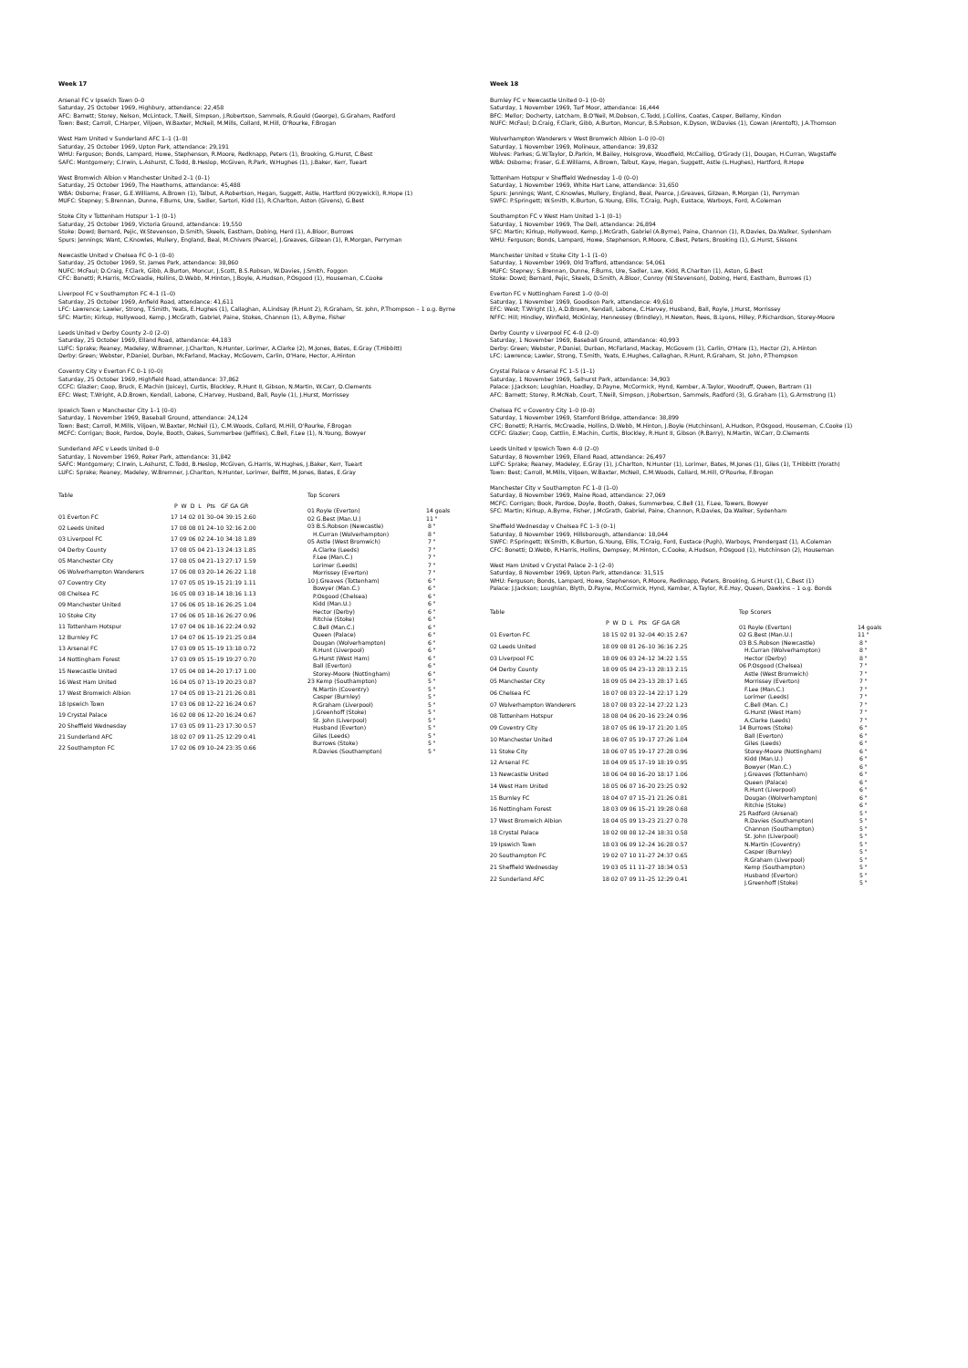Week 17
Arsenal FC v Ipswich Town 0–0
Saturday, 25 October 1969, Highbury, attendance: 22,458
AFC: Barnett; Storey, Nelson, McLintock, T.Neill, Simpson, J.Robertson, Sammels, R.Gould (George), G.Graham, Radford
Town: Best; Carroll, C.Harper, Viljoen, W.Baxter, McNeil, M.Mills, Collard, M.Hill, O'Rourke, F.Brogan
West Ham United v Sunderland AFC 1–1 (1–0)
Saturday, 25 October 1969, Upton Park, attendance: 29,191
WHU: Ferguson; Bonds, Lampard, Howe, Stephenson, R.Moore, Redknapp, Peters (1), Brooking, G.Hurst, C.Best
SAFC: Montgomery; C.Irwin, L.Ashurst, C.Todd, B.Heslop, McGiven, R.Park, W.Hughes (1), J.Baker, Kerr, Tueart
West Bromwich Albion v Manchester United 2–1 (0–1)
Saturday, 25 October 1969, The Hawthorns, attendance: 45,488
WBA: Osborne; Fraser, G.E.Williams, A.Brown (1), Talbut, A.Robertson, Hegan, Suggett, Astle, Hartford (Krzywicki), R.Hope (1)
MUFC: Stepney; S.Brennan, Dunne, F.Burns, Ure, Sadler, Sartori, Kidd (1), R.Charlton, Aston (Givens), G.Best
Stoke City v Tottenham Hotspur 1–1 (0–1)
Saturday, 25 October 1969, Victoria Ground, attendance: 19,550
Stoke: Dowd; Bernard, Pejic, W.Stevenson, D.Smith, Skeels, Eastham, Dobing, Herd (1), A.Bloor, Burrows
Spurs: Jennings; Want, C.Knowles, Mullery, England, Beal, M.Chivers (Pearce), J.Greaves, Gilzean (1), R.Morgan, Perryman
Newcastle United v Chelsea FC 0–1 (0–0)
Saturday, 25 October 1969, St. James Park, attendance: 38,860
NUFC: McFaul; D.Craig, F.Clark, Gibb, A.Burton, Moncur, J.Scott, B.S.Robson, W.Davies, J.Smith, Foggon
CFC: Bonetti; R.Harris, McCreadie, Hollins, D.Webb, M.Hinton, J.Boyle, A.Hudson, P.Osgood (1), Houseman, C.Cooke
Liverpool FC v Southampton FC 4–1 (1–0)
Saturday, 25 October 1969, Anfield Road, attendance: 41,611
LFC: Lawrence; Lawler, Strong, T.Smith, Yeats, E.Hughes (1), Callaghan, A.Lindsay (R.Hunt 2), R.Graham, St. John, P.Thompson – 1 o.g. Byrne
SFC: Martin; Kirkup, Hollywood, Kemp, J.McGrath, Gabriel, Paine, Stokes, Channon (1), A.Byrne, Fisher
Leeds United v Derby County 2–0 (2–0)
Saturday, 25 October 1969, Elland Road, attendance: 44,183
LUFC: Sprake; Reaney, Madeley, W.Bremner, J.Charlton, N.Hunter, Lorimer, A.Clarke (2), M.Jones, Bates, E.Gray (T.Hibbitt)
Derby: Green; Webster, P.Daniel, Durban, McFarland, Mackay, McGovern, Carlin, O'Hare, Hector, A.Hinton
Coventry City v Everton FC 0–1 (0–0)
Saturday, 25 October 1969, Highfield Road, attendance: 37,862
CCFC: Glazier; Coop, Bruck, E.Machin (Joicey), Curtis, Blockley, R.Hunt II, Gibson, N.Martin, W.Carr, D.Clements
EFC: West; T.Wright, A.D.Brown, Kendall, Labone, C.Harvey, Husband, Ball, Royle (1), J.Hurst, Morrissey
Ipswich Town v Manchester City 1–1 (0–0)
Saturday, 1 November 1969, Baseball Ground, attendance: 24,124
Town: Best; Carroll, M.Mills, Viljoen, W.Baxter, McNeil (1), C.M.Woods, Collard, M.Hill, O'Rourke, F.Brogan
MCFC: Corrigan; Book, Pardoe, Doyle, Booth, Oakes, Summerbee (Jeffries), C.Bell, F.Lee (1), N.Young, Bowyer
Sunderland AFC v Leeds United 0–0
Saturday, 1 November 1969, Roker Park, attendance: 31,842
SAFC: Montgomery; C.Irwin, L.Ashurst, C.Todd, B.Heslop, McGiven, G.Harris, W.Hughes, J.Baker, Kerr, Tueart
LUFC: Sprake; Reaney, Madeley, W.Bremner, J.Charlton, N.Hunter, Lorimer, Belfitt, M.Jones, Bates, E.Gray
| Table | |
| | P W D L Pts GF GA GR |
| 01 Everton FC | 17 14 02 01 30–04 39:15 2.60 |
| 02 Leeds United | 17 08 08 01 24–10 32:16 2.00 |
| 03 Liverpool FC | 17 09 06 02 24–10 34:18 1.89 |
| 04 Derby County | 17 08 05 04 21–13 24:13 1.85 |
| 05 Manchester City | 17 08 05 04 21–13 27:17 1.59 |
| 06 Wolverhampton Wanderers | 17 06 08 03 20–14 26:22 1.18 |
| 07 Coventry City | 17 07 05 05 19–15 21:19 1.11 |
| 08 Chelsea FC | 16 05 08 03 18–14 18:16 1.13 |
| 09 Manchester United | 17 06 06 05 18–16 26:25 1.04 |
| 10 Stoke City | 17 06 06 05 18–16 26:27 0.96 |
| 11 Tottenham Hotspur | 17 07 04 06 18–16 22:24 0.92 |
| 12 Burnley FC | 17 04 07 06 15–19 21:25 0.84 |
| 13 Arsenal FC | 17 03 09 05 15–19 13:18 0.72 |
| 14 Nottingham Forest | 17 03 09 05 15–19 19:27 0.70 |
| 15 Newcastle United | 17 05 04 08 14–20 17:17 1.00 |
| 16 West Ham United | 16 04 05 07 13–19 20:23 0.87 |
| 17 West Bromwich Albion | 17 04 05 08 13–21 21:26 0.81 |
| 18 Ipswich Town | 17 03 06 08 12–22 16:24 0.67 |
| 19 Crystal Palace | 16 02 08 06 12–20 16:24 0.67 |
| 20 Sheffield Wednesday | 17 03 05 09 11–23 17:30 0.57 |
| 21 Sunderland AFC | 18 02 07 09 11–25 12:29 0.41 |
| 22 Southampton FC | 17 02 06 09 10–24 23:35 0.66 |
| Top Scorers | |
| 01 Royle (Everton) | 14 goals |
| 02 G.Best (Man.U.) | 11 " |
| 03 B.S.Robson (Newcastle) | 8 " |
| H.Curran (Wolverhampton) | 8 " |
| 05 Astle (West Bromwich) | 7 " |
| A.Clarke (Leeds) | 7 " |
| F.Lee (Man.C.) | 7 " |
| Lorimer (Leeds) | 7 " |
| Morrissey (Everton) | 7 " |
| 10 J.Greaves (Tottenham) | 6 " |
| Bowyer (Man.C.) | 6 " |
| P.Osgood (Chelsea) | 6 " |
| Kidd (Man.U.) | 6 " |
| Hector (Derby) | 6 " |
| Ritchie (Stoke) | 6 " |
| C.Bell (Man.C.) | 6 " |
| Queen (Palace) | 6 " |
| Dougan (Wolverhampton) | 6 " |
| R.Hunt (Liverpool) | 6 " |
| G.Hurst (West Ham) | 6 " |
| Ball (Everton) | 6 " |
| Storey-Moore (Nottingham) | 6 " |
| 23 Kemp (Southampton) | 5 " |
| N.Martin (Coventry) | 5 " |
| Casper (Burnley) | 5 " |
| R.Graham (Liverpool) | 5 " |
| J.Greenhoff (Stoke) | 5 " |
| St. John (Liverpool) | 5 " |
| Husband (Everton) | 5 " |
| Giles (Leeds) | 5 " |
| Burrows (Stoke) | 5 " |
| R.Davies (Southampton) | 5 " |
Week 18
Burnley FC v Newcastle United 0–1 (0–0)
Saturday, 1 November 1969, Turf Moor, attendance: 16,444
BFC: Mellor; Docherty, Latcham, B.O'Neil, M.Dobson, C.Todd, J.Collins, Coates, Casper, Bellamy, Kindon
NUFC: McFaul; D.Craig, F.Clark, Gibb, A.Burton, Moncur, B.S.Robson, K.Dyson, W.Davies (1), Cowan (Arentoft), J.A.Thomson
Wolverhampton Wanderers v West Bromwich Albion 1–0 (0–0)
Saturday, 1 November 1969, Molineux, attendance: 39,832
Wolves: Parkes; G.W.Taylor, D.Parkin, M.Bailey, Holsgrove, Woodfield, McCalliog, O'Grady (1), Dougan, H.Curran, Wagstaffe
WBA: Osborne; Fraser, G.E.Williams, A.Brown, Talbut, Kaye, Hegan, Suggett, Astle (L.Hughes), Hartford, R.Hope
Tottenham Hotspur v Sheffield Wednesday 1–0 (0–0)
Saturday, 1 November 1969, White Hart Lane, attendance: 31,650
Spurs: Jennings; Want, C.Knowles, Mullery, England, Beal, Pearce, J.Greaves, Gilzean, R.Morgan (1), Perryman
SWFC: P.Springett; W.Smith, K.Burton, G.Young, Ellis, T.Craig, Pugh, Eustace, Warboys, Ford, A.Coleman
Southampton FC v West Ham United 1–1 (0–1)
Saturday, 1 November 1969, The Dell, attendance: 26,894
SFC: Martin; Kirkup, Hollywood, Kemp, J.McGrath, Gabriel (A.Byrne), Paine, Channon (1), R.Davies, Da.Walker, Sydenham
WHU: Ferguson; Bonds, Lampard, Howe, Stephenson, R.Moore, C.Best, Peters, Brooking (1), G.Hurst, Sissons
Manchester United v Stoke City 1–1 (1–0)
Saturday, 1 November 1969, Old Trafford, attendance: 54,061
MUFC: Stepney; S.Brennan, Dunne, F.Burns, Ure, Sadler, Law, Kidd, R.Charlton (1), Aston, G.Best
Stoke: Dowd; Bernard, Pejic, Skeels, D.Smith, A.Bloor, Conroy (W.Stevenson), Dobing, Herd, Eastham, Burrows (1)
Everton FC v Nottingham Forest 1–0 (0–0)
Saturday, 1 November 1969, Goodison Park, attendance: 49,610
EFC: West; T.Wright (1), A.D.Brown, Kendall, Labone, C.Harvey, Husband, Ball, Royle, J.Hurst, Morrissey
NFFC: Hill; Hindley, Winfield, McKinlay, Hennessey (Brindley), H.Newton, Rees, B.Lyons, Hilley, P.Richardson, Storey-Moore
Derby County v Liverpool FC 4–0 (2–0)
Saturday, 1 November 1969, Baseball Ground, attendance: 40,993
Derby: Green; Webster, P.Daniel, Durban, McFarland, Mackay, McGovern (1), Carlin, O'Hare (1), Hector (2), A.Hinton
LFC: Lawrence; Lawler, Strong, T.Smith, Yeats, E.Hughes, Callaghan, R.Hunt, R.Graham, St. John, P.Thompson
Crystal Palace v Arsenal FC 1–5 (1–1)
Saturday, 1 November 1969, Selhurst Park, attendance: 34,903
Palace: J.Jackson; Loughlan, Hoadley, D.Payne, McCormick, Hynd, Kember, A.Taylor, Woodruff, Queen, Bartram (1)
AFC: Barnett; Storey, R.McNab, Court, T.Neill, Simpson, J.Robertson, Sammels, Radford (3), G.Graham (1), G.Armstrong (1)
Chelsea FC v Coventry City 1–0 (0–0)
Saturday, 1 November 1969, Stamford Bridge, attendance: 38,899
CFC: Bonetti; R.Harris, McCreadie, Hollins, D.Webb, M.Hinton, J.Boyle (Hutchinson), A.Hudson, P.Osgood, Houseman, C.Cooke (1)
CCFC: Glazier; Coop, Cattlin, E.Machin, Curtis, Blockley, R.Hunt II, Gibson (R.Barry), N.Martin, W.Carr, D.Clements
Leeds United v Ipswich Town 4–0 (2–0)
Saturday, 8 November 1969, Elland Road, attendance: 26,497
LUFC: Sprake; Reaney, Madeley, E.Gray (1), J.Charlton, N.Hunter (1), Lorimer, Bates, M.Jones (1), Giles (1), T.Hibbitt (Yorath)
Town: Best; Carroll, M.Mills, Viljoen, W.Baxter, McNeil, C.M.Woods, Collard, M.Hill, O'Rourke, F.Brogan
Manchester City v Southampton FC 1–0 (1–0)
Saturday, 8 November 1969, Maine Road, attendance: 27,069
MCFC: Corrigan; Book, Pardoe, Doyle, Booth, Oakes, Summerbee, C.Bell (1), F.Lee, Towers, Bowyer
SFC: Martin; Kirkup, A.Byrne, Fisher, J.McGrath, Gabriel, Paine, Channon, R.Davies, Da.Walker, Sydenham
Sheffield Wednesday v Chelsea FC 1–3 (0–1)
Saturday, 8 November 1969, Hillsborough, attendance: 18,044
SWFC: P.Springett; W.Smith, K.Burton, G.Young, Ellis, T.Craig, Ford, Eustace (Pugh), Warboys, Prendergast (1), A.Coleman
CFC: Bonetti; D.Webb, R.Harris, Hollins, Dempsey, M.Hinton, C.Cooke, A.Hudson, P.Osgood (1), Hutchinson (2), Houseman
West Ham United v Crystal Palace 2–1 (2–0)
Saturday, 8 November 1969, Upton Park, attendance: 31,515
WHU: Ferguson; Bonds, Lampard, Howe, Stephenson, R.Moore, Redknapp, Peters, Brooking, G.Hurst (1), C.Best (1)
Palace: J.Jackson; Loughlan, Blyth, D.Payne, McCormick, Hynd, Kember, A.Taylor, R.E.Hoy, Queen, Dawkins – 1 o.g. Bonds
| Table | |
| | P W D L Pts GF GA GR |
| 01 Everton FC | 18 15 02 01 32–04 40:15 2.67 |
| 02 Leeds United | 18 09 08 01 26–10 36:16 2.25 |
| 03 Liverpool FC | 18 09 06 03 24–12 34:22 1.55 |
| 04 Derby County | 18 09 05 04 23–13 28:13 2.15 |
| 05 Manchester City | 18 09 05 04 23–13 28:17 1.65 |
| 06 Chelsea FC | 18 07 08 03 22–14 22:17 1.29 |
| 07 Wolverhampton Wanderers | 18 07 08 03 22–14 27:22 1.23 |
| 08 Tottenham Hotspur | 18 08 04 06 20–16 23:24 0.96 |
| 09 Coventry City | 18 07 05 06 19–17 21:20 1.05 |
| 10 Manchester United | 18 06 07 05 19–17 27:26 1.04 |
| 11 Stoke City | 18 06 07 05 19–17 27:28 0.96 |
| 12 Arsenal FC | 18 04 09 05 17–19 18:19 0.95 |
| 13 Newcastle United | 18 06 04 08 16–20 18:17 1.06 |
| 14 West Ham United | 18 05 06 07 16–20 23:25 0.92 |
| 15 Burnley FC | 18 04 07 07 15–21 21:26 0.81 |
| 16 Nottingham Forest | 18 03 09 06 15–21 19:28 0.68 |
| 17 West Bromwich Albion | 18 04 05 09 13–23 21:27 0.78 |
| 18 Crystal Palace | 18 02 08 08 12–24 18:31 0.58 |
| 19 Ipswich Town | 18 03 06 09 12–24 16:28 0.57 |
| 20 Southampton FC | 19 02 07 10 11–27 24:37 0.65 |
| 21 Sheffield Wednesday | 19 03 05 11 11–27 18:34 0.53 |
| 22 Sunderland AFC | 18 02 07 09 11–25 12:29 0.41 |
| Top Scorers | |
| 01 Royle (Everton) | 14 goals |
| 02 G.Best (Man.U.) | 11 " |
| 03 B.S.Robson (Newcastle) | 8 " |
| H.Curran (Wolverhampton) | 8 " |
| Hector (Derby) | 8 " |
| 06 P.Osgood (Chelsea) | 7 " |
| Astle (West Bromwich) | 7 " |
| Morrissey (Everton) | 7 " |
| F.Lee (Man.C.) | 7 " |
| Lorimer (Leeds) | 7 " |
| C.Bell (Man. C.) | 7 " |
| G.Hurst (West Ham) | 7 " |
| A.Clarke (Leeds) | 7 " |
| 14 Burrows (Stoke) | 6 " |
| Ball (Everton) | 6 " |
| Giles (Leeds) | 6 " |
| Storey-Moore (Nottingham) | 6 " |
| Kidd (Man.U.) | 6 " |
| Bowyer (Man.C.) | 6 " |
| J.Greaves (Tottenham) | 6 " |
| Queen (Palace) | 6 " |
| R.Hunt (Liverpool) | 6 " |
| Dougan (Wolverhampton) | 6 " |
| Ritchie (Stoke) | 6 " |
| 25 Radford (Arsenal) | 5 " |
| R.Davies (Southampton) | 5 " |
| Channon (Southampton) | 5 " |
| St. John (Liverpool) | 5 " |
| N.Martin (Coventry) | 5 " |
| Casper (Burnley) | 5 " |
| R.Graham (Liverpool) | 5 " |
| Kemp (Southampton) | 5 " |
| Husband (Everton) | 5 " |
| J.Greenhoff (Stoke) | 5 " |